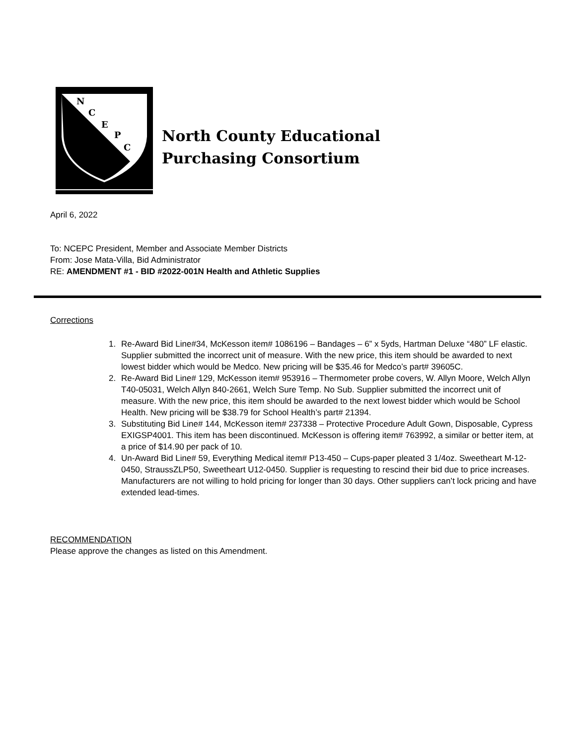N
C
E
P
C
North County Educational
Purchasing Consortium
April 6, 2022
To: NCEPC President, Member and Associate Member Districts
From: Jose Mata-Villa, Bid Administrator
RE: AMENDMENT #1 - BID #2022-001N Health and Athletic Supplies
Corrections
1. Re-Award Bid Line#34, McKesson item# 1086196 – Bandages – 6” x 5yds, Hartman Deluxe “480” LF elastic. Supplier submitted the incorrect unit of measure. With the new price, this item should be awarded to next lowest bidder which would be Medco. New pricing will be $35.46 for Medco’s part# 39605C.
2. Re-Award Bid Line# 129, McKesson item# 953916 – Thermometer probe covers, W. Allyn Moore, Welch Allyn T40-05031, Welch Allyn 840-2661, Welch Sure Temp. No Sub. Supplier submitted the incorrect unit of measure. With the new price, this item should be awarded to the next lowest bidder which would be School Health. New pricing will be $38.79 for School Health’s part# 21394.
3. Substituting Bid Line# 144, McKesson item# 237338 – Protective Procedure Adult Gown, Disposable, Cypress EXIGSP4001. This item has been discontinued. McKesson is offering item# 763992, a similar or better item, at a price of $14.90 per pack of 10.
4. Un-Award Bid Line# 59, Everything Medical item# P13-450 – Cups-paper pleated 3 1/4oz. Sweetheart M-12-0450, StraussZLP50, Sweetheart U12-0450. Supplier is requesting to rescind their bid due to price increases. Manufacturers are not willing to hold pricing for longer than 30 days. Other suppliers can’t lock pricing and have extended lead-times.
RECOMMENDATION
Please approve the changes as listed on this Amendment.